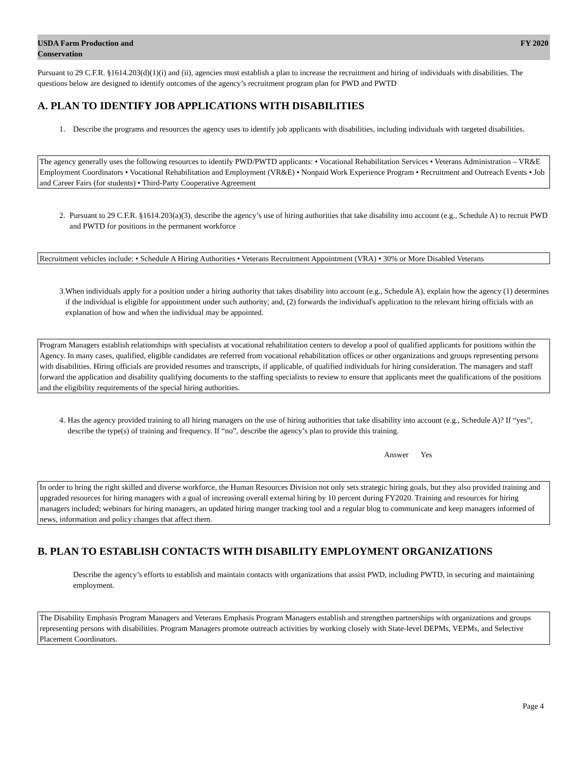USDA Farm Production and
Conservation
FY 2020
Pursuant to 29 C.F.R. §1614.203(d)(1)(i) and (ii), agencies must establish a plan to increase the recruitment and hiring of individuals with disabilities. The questions below are designed to identify outcomes of the agency’s recruitment program plan for PWD and PWTD
A. PLAN TO IDENTIFY JOB APPLICATIONS WITH DISABILITIES
1. Describe the programs and resources the agency uses to identify job applicants with disabilities, including individuals with targeted disabilities.
The agency generally uses the following resources to identify PWD/PWTD applicants: • Vocational Rehabilitation Services • Veterans Administration – VR&E Employment Coordinators • Vocational Rehabilitation and Employment (VR&E) • Nonpaid Work Experience Program • Recruitment and Outreach Events • Job and Career Fairs (for students) • Third-Party Cooperative Agreement
2. Pursuant to 29 C.F.R. §1614.203(a)(3), describe the agency’s use of hiring authorities that take disability into account (e.g., Schedule A) to recruit PWD and PWTD for positions in the permanent workforce
Recruitment vehicles include: • Schedule A Hiring Authorities • Veterans Recruitment Appointment (VRA) • 30% or More Disabled Veterans
3. When individuals apply for a position under a hiring authority that takes disability into account (e.g., Schedule A), explain how the agency (1) determines if the individual is eligible for appointment under such authority; and, (2) forwards the individual's application to the relevant hiring officials with an explanation of how and when the individual may be appointed.
Program Managers establish relationships with specialists at vocational rehabilitation centers to develop a pool of qualified applicants for positions within the Agency. In many cases, qualified, eligible candidates are referred from vocational rehabilitation offices or other organizations and groups representing persons with disabilities. Hiring officials are provided resumes and transcripts, if applicable, of qualified individuals for hiring consideration. The managers and staff forward the application and disability qualifying documents to the staffing specialists to review to ensure that applicants meet the qualifications of the positions and the eligibility requirements of the special hiring authorities.
4. Has the agency provided training to all hiring managers on the use of hiring authorities that take disability into account (e.g., Schedule A)? If “yes”, describe the type(s) of training and frequency. If “no”, describe the agency’s plan to provide this training.
Answer Yes
In order to bring the right skilled and diverse workforce, the Human Resources Division not only sets strategic hiring goals, but they also provided training and upgraded resources for hiring managers with a goal of increasing overall external hiring by 10 percent during FY2020. Training and resources for hiring managers included; webinars for hiring managers, an updated hiring manger tracking tool and a regular blog to communicate and keep managers informed of news, information and policy changes that affect them.
B. PLAN TO ESTABLISH CONTACTS WITH DISABILITY EMPLOYMENT ORGANIZATIONS
Describe the agency’s efforts to establish and maintain contacts with organizations that assist PWD, including PWTD, in securing and maintaining employment.
The Disability Emphasis Program Managers and Veterans Emphasis Program Managers establish and strengthen partnerships with organizations and groups representing persons with disabilities. Program Managers promote outreach activities by working closely with State-level DEPMs, VEPMs, and Selective Placement Coordinators.
Page 4